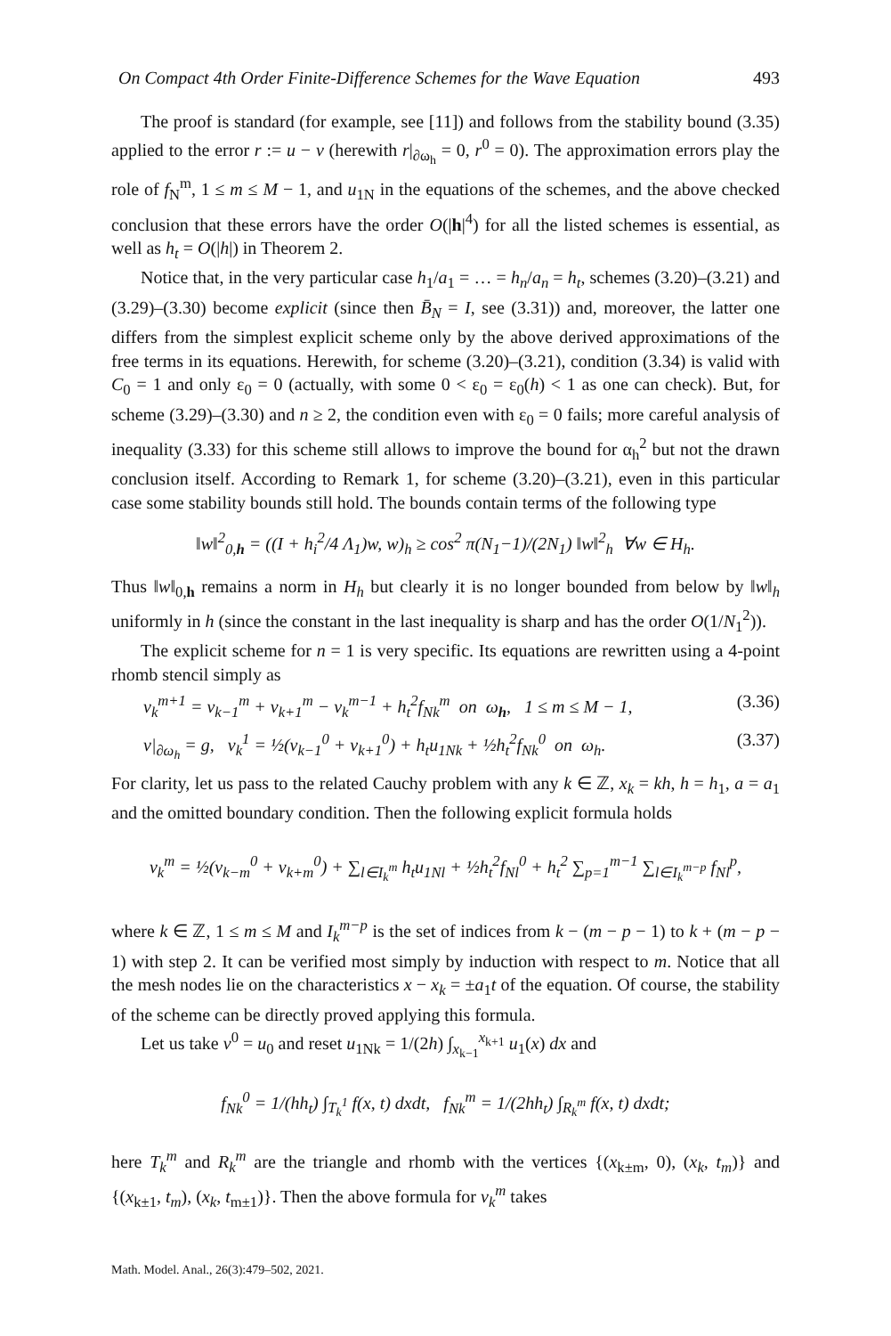On Compact 4th Order Finite-Difference Schemes for the Wave Equation 493
The proof is standard (for example, see [11]) and follows from the stability bound (3.35) applied to the error r := u − v (herewith r|<sub>∂ω<sub>h</sub></sub> = 0, r<sup>0</sup> = 0). The approximation errors play the role of f<sub>N</sub><sup>m</sup>, 1 ≤ m ≤ M − 1, and u<sub>1N</sub> in the equations of the schemes, and the above checked conclusion that these errors have the order O(|h|<sup>4</sup>) for all the listed schemes is essential, as well as h<sub>t</sub> = O(|h|) in Theorem 2.
Notice that, in the very particular case h<sub>1</sub>/a<sub>1</sub> = … = h<sub>n</sub>/a<sub>n</sub> = h<sub>t</sub>, schemes (3.20)–(3.21) and (3.29)–(3.30) become explicit (since then B̄<sub>N</sub> = I, see (3.31)) and, moreover, the latter one differs from the simplest explicit scheme only by the above derived approximations of the free terms in its equations. Herewith, for scheme (3.20)–(3.21), condition (3.34) is valid with C<sub>0</sub> = 1 and only ε<sub>0</sub> = 0 (actually, with some 0 < ε<sub>0</sub> = ε<sub>0</sub>(h) < 1 as one can check). But, for scheme (3.29)–(3.30) and n ≥ 2, the condition even with ε<sub>0</sub> = 0 fails; more careful analysis of inequality (3.33) for this scheme still allows to improve the bound for α<sub>h</sub><sup>2</sup> but not the drawn conclusion itself. According to Remark 1, for scheme (3.20)–(3.21), even in this particular case some stability bounds still hold. The bounds contain terms of the following type
‖w‖<sup>2</sup><sub>0,h</sub> = ((I + h<sub>i</sub><sup>2</sup>/4 Λ<sub>1</sub>)w, w)<sub>h</sub> ≥ cos<sup>2</sup> π(N<sub>1</sub>−1)/(2N<sub>1</sub>) ‖w‖<sup>2</sup><sub>h</sub> ∀w ∈ H<sub>h</sub>.
Thus ‖w‖<sub>0,h</sub> remains a norm in H<sub>h</sub> but clearly it is no longer bounded from below by ‖w‖<sub>h</sub> uniformly in h (since the constant in the last inequality is sharp and has the order O(1/N<sub>1</sub><sup>2</sup>)).
The explicit scheme for n = 1 is very specific. Its equations are rewritten using a 4-point rhomb stencil simply as
v<sub>k</sub><sup>m+1</sup> = v<sub>k−1</sub><sup>m</sup> + v<sub>k+1</sub><sup>m</sup> − v<sub>k</sub><sup>m−1</sup> + h<sub>t</sub><sup>2</sup>f<sub>Nk</sub><sup>m</sup> on ω<sub>h</sub>, 1 ≤ m ≤ M − 1, (3.36)
v|<sub>∂ω<sub>h</sub></sub> = g, v<sub>k</sub><sup>1</sup> = ½(v<sub>k−1</sub><sup>0</sup> + v<sub>k+1</sub><sup>0</sup>) + h<sub>t</sub>u<sub>1Nk</sub> + ½h<sub>t</sub><sup>2</sup>f<sub>Nk</sub><sup>0</sup> on ω<sub>h</sub>. (3.37)
For clarity, let us pass to the related Cauchy problem with any k ∈ ℤ, x<sub>k</sub> = kh, h = h<sub>1</sub>, a = a<sub>1</sub> and the omitted boundary condition. Then the following explicit formula holds
v<sub>k</sub><sup>m</sup> = ½(v<sub>k−m</sub><sup>0</sup> + v<sub>k+m</sub><sup>0</sup>) + ∑<sub>l∈I<sub>k</sub><sup>m</sup></sub> h<sub>t</sub>u<sub>1Nl</sub> + ½h<sub>t</sub><sup>2</sup>f<sub>Nl</sub><sup>0</sup> + h<sub>t</sub><sup>2</sup> ∑<sub>p=1</sub><sup>m−1</sup> ∑<sub>l∈I<sub>k</sub><sup>m−p</sup></sub> f<sub>Nl</sub><sup>p</sup>,
where k ∈ ℤ, 1 ≤ m ≤ M and I<sub>k</sub><sup>m−p</sup> is the set of indices from k − (m − p − 1) to k + (m − p − 1) with step 2. It can be verified most simply by induction with respect to m. Notice that all the mesh nodes lie on the characteristics x − x<sub>k</sub> = ±a<sub>1</sub>t of the equation. Of course, the stability of the scheme can be directly proved applying this formula.
Let us take v<sup>0</sup> = u<sub>0</sub> and reset u<sub>1Nk</sub> = 1/(2h) ∫<sub>x<sub>k−1</sub></sub><sup>x<sub>k+1</sub></sup> u<sub>1</sub>(x) dx and
f<sub>Nk</sub><sup>0</sup> = 1/(hh<sub>t</sub>) ∫<sub>T<sub>k</sub><sup>1</sup></sub> f(x, t) dxdt, f<sub>Nk</sub><sup>m</sup> = 1/(2hh<sub>t</sub>) ∫<sub>R<sub>k</sub><sup>m</sup></sub> f(x, t) dxdt;
here T<sub>k</sub><sup>m</sup> and R<sub>k</sub><sup>m</sup> are the triangle and rhomb with the vertices {(x<sub>k±m</sub>, 0), (x<sub>k</sub>, t<sub>m</sub>)} and {(x<sub>k±1</sub>, t<sub>m</sub>), (x<sub>k</sub>, t<sub>m±1</sub>)}. Then the above formula for v<sub>k</sub><sup>m</sup> takes
Math. Model. Anal., 26(3):479–502, 2021.